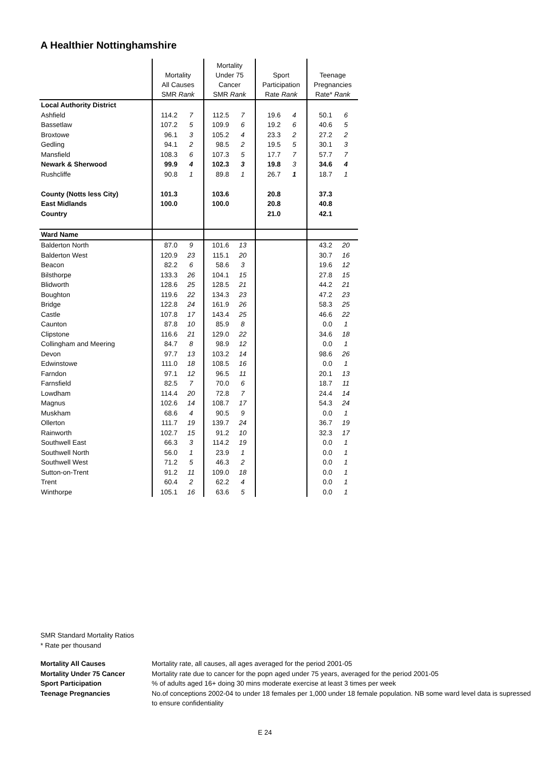A Healthier Nottinghamshire
| | Mortality All Causes SMR Rank | | Mortality Under 75 Cancer SMR Rank | | Sport Participation Rate Rank | | Teenage Pregnancies Rate* Rank | |
| --- | --- | --- | --- | --- | --- | --- | --- | --- |
| Local Authority District | | | | | | | | |
| Ashfield | 114.2 | 7 | 112.5 | 7 | 19.6 | 4 | 50.1 | 6 |
| Bassetlaw | 107.2 | 5 | 109.9 | 6 | 19.2 | 6 | 40.6 | 5 |
| Broxtowe | 96.1 | 3 | 105.2 | 4 | 23.3 | 2 | 27.2 | 2 |
| Gedling | 94.1 | 2 | 98.5 | 2 | 19.5 | 5 | 30.1 | 3 |
| Mansfield | 108.3 | 6 | 107.3 | 5 | 17.7 | 7 | 57.7 | 7 |
| Newark & Sherwood | 99.9 | 4 | 102.3 | 3 | 19.8 | 3 | 34.6 | 4 |
| Rushcliffe | 90.8 | 1 | 89.8 | 1 | 26.7 | 1 | 18.7 | 1 |
| County (Notts less City) | 101.3 | | 103.6 | | 20.8 | | 37.3 | |
| East Midlands | 100.0 | | 100.0 | | 20.8 | | 40.8 | |
| Country | | | | | 21.0 | | 42.1 | |
| Ward Name | | | | | | | | |
| Balderton North | 87.0 | 9 | 101.6 | 13 | | | 43.2 | 20 |
| Balderton West | 120.9 | 23 | 115.1 | 20 | | | 30.7 | 16 |
| Beacon | 82.2 | 6 | 58.6 | 3 | | | 19.6 | 12 |
| Bilsthorpe | 133.3 | 26 | 104.1 | 15 | | | 27.8 | 15 |
| Blidworth | 128.6 | 25 | 128.5 | 21 | | | 44.2 | 21 |
| Boughton | 119.6 | 22 | 134.3 | 23 | | | 47.2 | 23 |
| Bridge | 122.8 | 24 | 161.9 | 26 | | | 58.3 | 25 |
| Castle | 107.8 | 17 | 143.4 | 25 | | | 46.6 | 22 |
| Caunton | 87.8 | 10 | 85.9 | 8 | | | 0.0 | 1 |
| Clipstone | 116.6 | 21 | 129.0 | 22 | | | 34.6 | 18 |
| Collingham and Meering | 84.7 | 8 | 98.9 | 12 | | | 0.0 | 1 |
| Devon | 97.7 | 13 | 103.2 | 14 | | | 98.6 | 26 |
| Edwinstowe | 111.0 | 18 | 108.5 | 16 | | | 0.0 | 1 |
| Farndon | 97.1 | 12 | 96.5 | 11 | | | 20.1 | 13 |
| Farnsfield | 82.5 | 7 | 70.0 | 6 | | | 18.7 | 11 |
| Lowdham | 114.4 | 20 | 72.8 | 7 | | | 24.4 | 14 |
| Magnus | 102.6 | 14 | 108.7 | 17 | | | 54.3 | 24 |
| Muskham | 68.6 | 4 | 90.5 | 9 | | | 0.0 | 1 |
| Ollerton | 111.7 | 19 | 139.7 | 24 | | | 36.7 | 19 |
| Rainworth | 102.7 | 15 | 91.2 | 10 | | | 32.3 | 17 |
| Southwell East | 66.3 | 3 | 114.2 | 19 | | | 0.0 | 1 |
| Southwell North | 56.0 | 1 | 23.9 | 1 | | | 0.0 | 1 |
| Southwell West | 71.2 | 5 | 46.3 | 2 | | | 0.0 | 1 |
| Sutton-on-Trent | 91.2 | 11 | 109.0 | 18 | | | 0.0 | 1 |
| Trent | 60.4 | 2 | 62.2 | 4 | | | 0.0 | 1 |
| Winthorpe | 105.1 | 16 | 63.6 | 5 | | | 0.0 | 1 |
SMR Standard Mortality Ratios
* Rate per thousand
Mortality All Causes Mortality rate, all causes, all ages averaged for the period 2001-05
Mortality Under 75 Cancer Mortality rate due to cancer for the popn aged under 75 years, averaged for the period 2001-05
Sport Participation% of adults aged 16+ doing 30 mins moderate exercise at least 3 times per week
Teenage Pregnancies No.of conceptions 2002-04 to under 18 females per 1,000 under 18 female population. NB some ward level data is supressed to ensure confidentiality
E 24